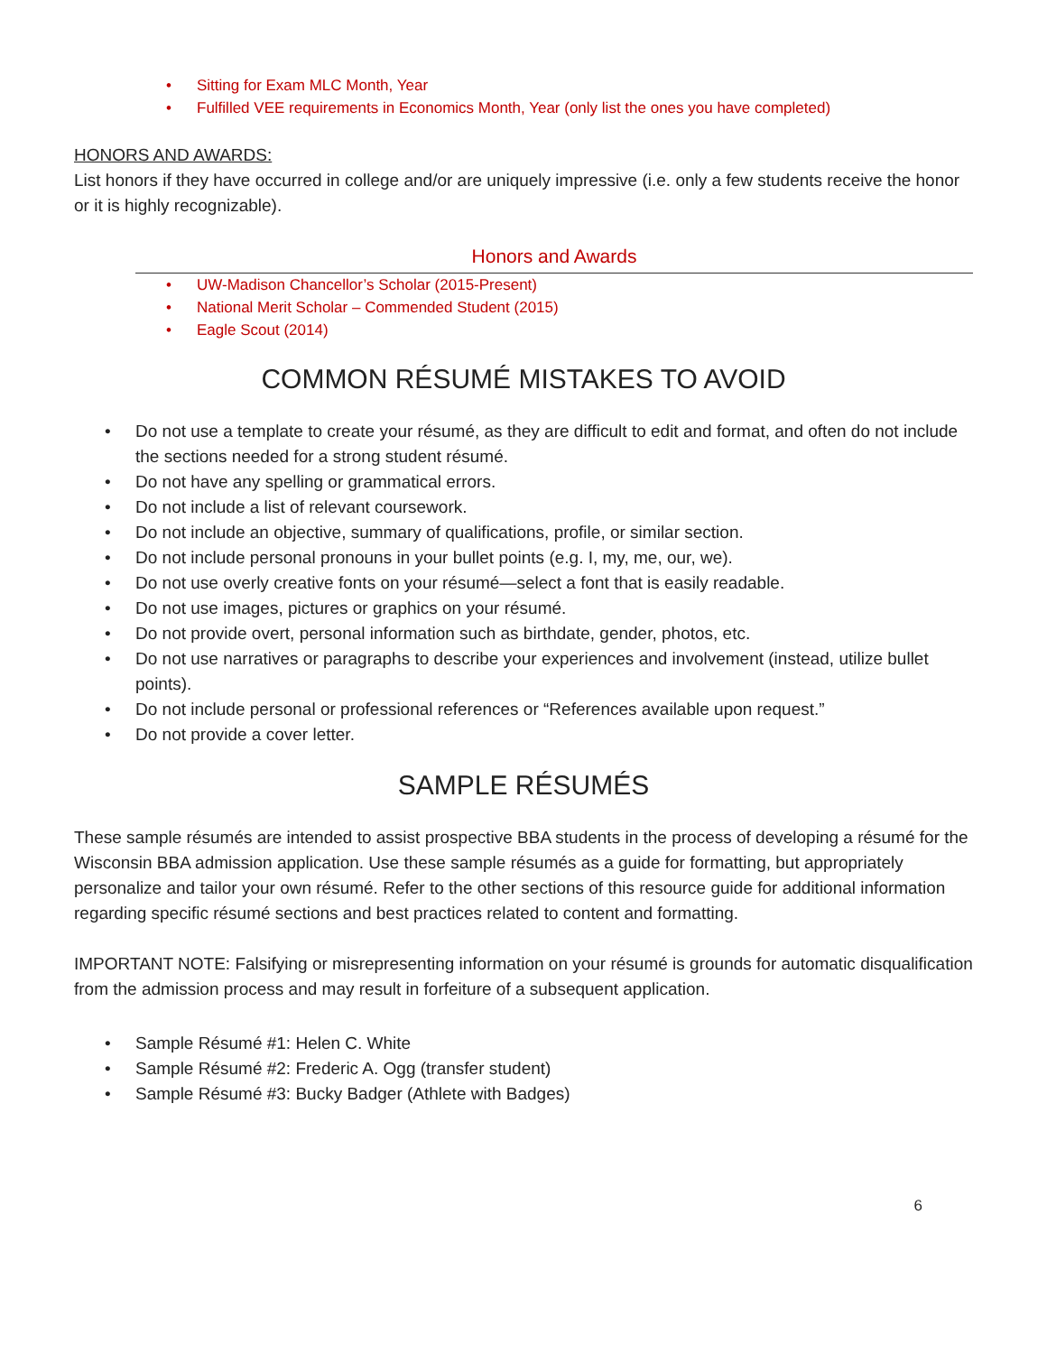• Sitting for Exam MLC Month, Year
• Fulfilled VEE requirements in Economics Month, Year (only list the ones you have completed)
HONORS AND AWARDS:
List honors if they have occurred in college and/or are uniquely impressive (i.e. only a few students receive the honor or it is highly recognizable).
Honors and Awards
• UW-Madison Chancellor’s Scholar (2015-Present)
• National Merit Scholar – Commended Student (2015)
• Eagle Scout (2014)
COMMON RÉSUMÉ MISTAKES TO AVOID
• Do not use a template to create your résumé, as they are difficult to edit and format, and often do not include the sections needed for a strong student résumé.
• Do not have any spelling or grammatical errors.
• Do not include a list of relevant coursework.
• Do not include an objective, summary of qualifications, profile, or similar section.
• Do not include personal pronouns in your bullet points (e.g. I, my, me, our, we).
• Do not use overly creative fonts on your résumé—select a font that is easily readable.
• Do not use images, pictures or graphics on your résumé.
• Do not provide overt, personal information such as birthdate, gender, photos, etc.
• Do not use narratives or paragraphs to describe your experiences and involvement (instead, utilize bullet points).
• Do not include personal or professional references or “References available upon request.”
• Do not provide a cover letter.
SAMPLE RÉSUMÉS
These sample résumés are intended to assist prospective BBA students in the process of developing a résumé for the Wisconsin BBA admission application. Use these sample résumés as a guide for formatting, but appropriately personalize and tailor your own résumé. Refer to the other sections of this resource guide for additional information regarding specific résumé sections and best practices related to content and formatting.
IMPORTANT NOTE: Falsifying or misrepresenting information on your résumé is grounds for automatic disqualification from the admission process and may result in forfeiture of a subsequent application.
• Sample Résumé #1: Helen C. White
• Sample Résumé #2: Frederic A. Ogg (transfer student)
• Sample Résumé #3: Bucky Badger (Athlete with Badges)
6